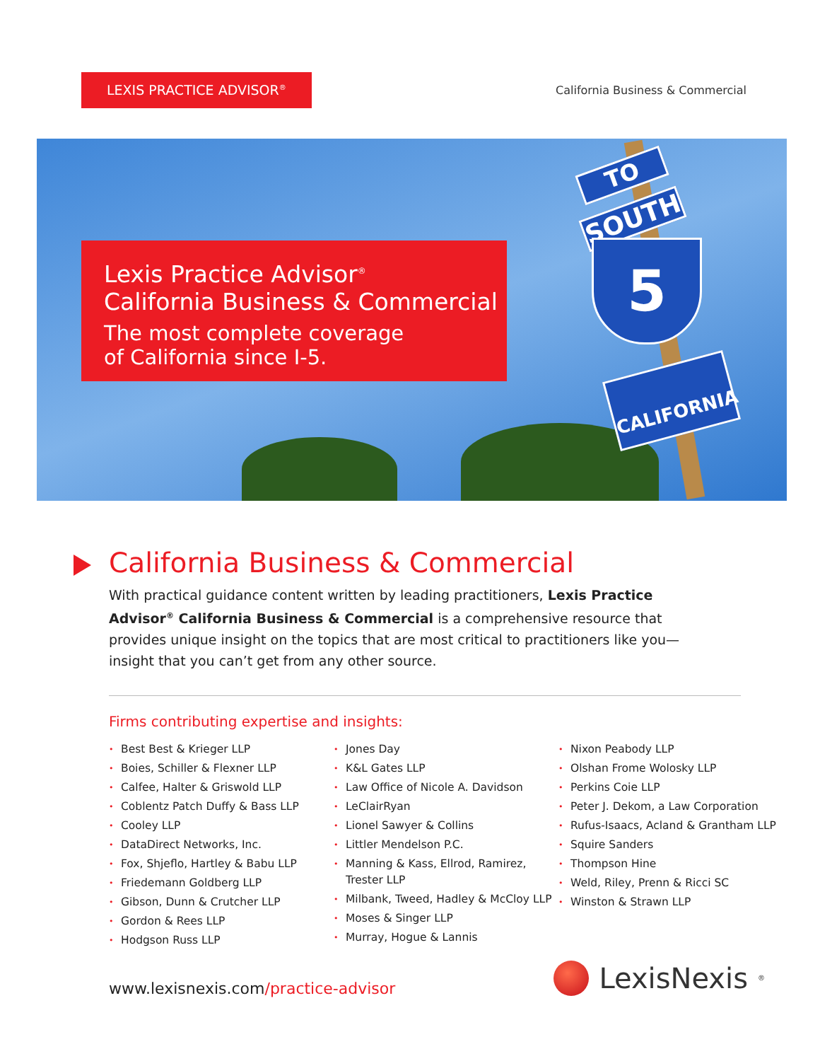LEXIS PRACTICE ADVISOR<sup>®</sup>
California Business & Commercial
TO
SOUTH
5
CALIFORNIA
Lexis Practice Advisor<sup>®</sup>
California Business & Commercial
The most complete coverage
of California since I-5.
California Business & Commercial
With practical guidance content written by leading practitioners, Lexis Practice Advisor<sup>®</sup> California Business & Commercial is a comprehensive resource that provides unique insight on the topics that are most critical to practitioners like you—insight that you can’t get from any other source.
Firms contributing expertise and insights:
• Best Best & Krieger LLP
• Boies, Schiller & Flexner LLP
• Calfee, Halter & Griswold LLP
• Coblentz Patch Duffy & Bass LLP
• Cooley LLP
• DataDirect Networks, Inc.
• Fox, Shjeflo, Hartley & Babu LLP
• Friedemann Goldberg LLP
• Gibson, Dunn & Crutcher LLP
• Gordon & Rees LLP
• Hodgson Russ LLP
• Jones Day
• K&L Gates LLP
• Law Office of Nicole A. Davidson
• LeClairRyan
• Lionel Sawyer & Collins
• Littler Mendelson P.C.
• Manning & Kass, Ellrod, Ramirez, Trester LLP
• Milbank, Tweed, Hadley & McCloy LLP
• Moses & Singer LLP
• Murray, Hogue & Lannis
• Nixon Peabody LLP
• Olshan Frome Wolosky LLP
• Perkins Coie LLP
• Peter J. Dekom, a Law Corporation
• Rufus-Isaacs, Acland & Grantham LLP
• Squire Sanders
• Thompson Hine
• Weld, Riley, Prenn & Ricci SC
• Winston & Strawn LLP
www.lexisnexis.com/practice-advisor
LexisNexis<sup>®</sup>